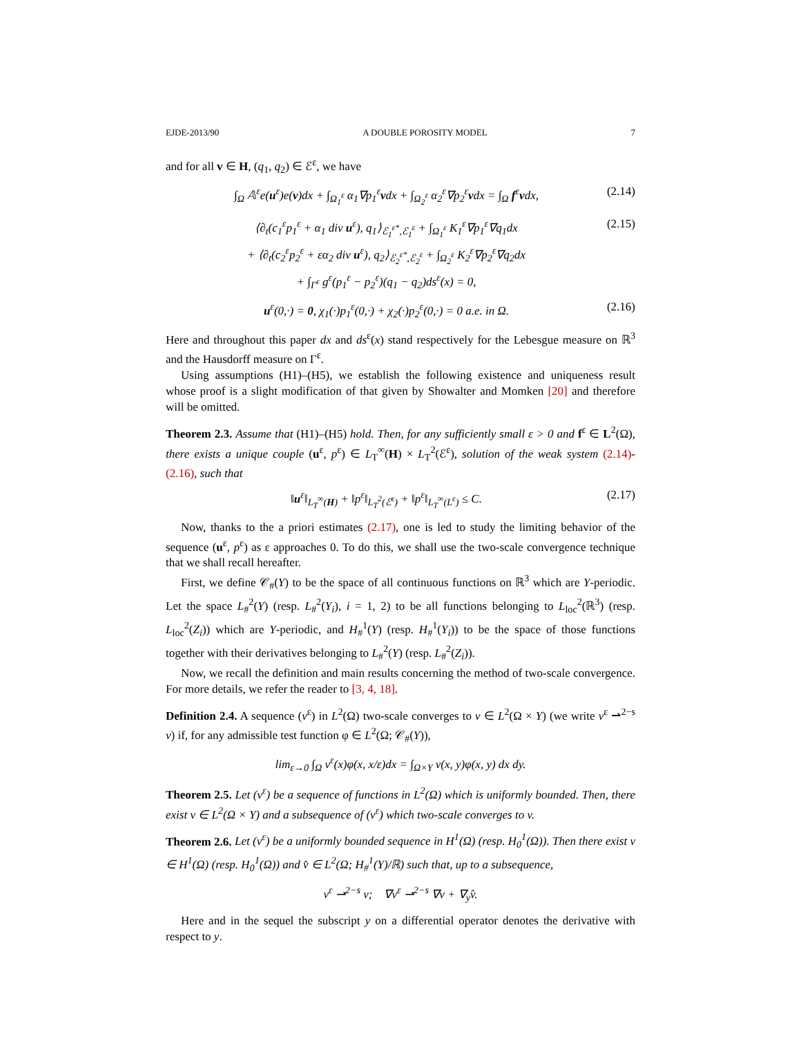EJDE-2013/90 A DOUBLE POROSITY MODEL 7
and for all v ∈ H, (q<sub>1</sub>, q<sub>2</sub>) ∈ ℰ<sup>ε</sup>, we have
∫<sub>Ω</sub> 𝔸<sup>ε</sup>e(u<sup>ε</sup>)e(v)dx + ∫<sub>Ω<sub>1</sub><sup>ε</sup></sub> α<sub>1</sub>∇p<sub>1</sub><sup>ε</sup>vdx + ∫<sub>Ω<sub>2</sub><sup>ε</sup></sub> α<sub>2</sub><sup>ε</sup>∇p<sub>2</sub><sup>ε</sup>vdx = ∫<sub>Ω</sub> f<sup>ε</sup>vdx, (2.14)
⟨∂<sub>t</sub>(c<sub>1</sub><sup>ε</sup>p<sub>1</sub><sup>ε</sup> + α<sub>1</sub> div u<sup>ε</sup>), q<sub>1</sub>⟩<sub>ℰ<sub>1</sub><sup>ε*</sup>,ℰ<sub>1</sub><sup>ε</sup></sub> + ∫<sub>Ω<sub>1</sub><sup>ε</sup></sub> K<sub>1</sub><sup>ε</sup>∇p<sub>1</sub><sup>ε</sup>∇q<sub>1</sub>dx
+ ⟨∂<sub>t</sub>(c<sub>2</sub><sup>ε</sup>p<sub>2</sub><sup>ε</sup> + εα<sub>2</sub> div u<sup>ε</sup>), q<sub>2</sub>⟩<sub>ℰ<sub>2</sub><sup>ε*</sup>,ℰ<sub>2</sub><sup>ε</sup></sub> + ∫<sub>Ω<sub>2</sub><sup>ε</sup></sub> K<sub>2</sub><sup>ε</sup>∇p<sub>2</sub><sup>ε</sup>∇q<sub>2</sub>dx
+ ∫<sub>Γ<sup>ε</sup></sub> g<sup>ε</sup>(p<sub>1</sub><sup>ε</sup> − p<sub>2</sub><sup>ε</sup>)(q<sub>1</sub> − q<sub>2</sub>)ds<sup>ε</sup>(x) = 0, (2.15)
u<sup>ε</sup>(0,·) = 0, χ<sub>1</sub>(·)p<sub>1</sub><sup>ε</sup>(0,·) + χ<sub>2</sub>(·)p<sub>2</sub><sup>ε</sup>(0,·) = 0 a.e. in Ω. (2.16)
Here and throughout this paper dx and ds<sup>ε</sup>(x) stand respectively for the Lebesgue measure on ℝ<sup>3</sup> and the Hausdorff measure on Γ<sup>ε</sup>.
Using assumptions (H1)–(H5), we establish the following existence and uniqueness result whose proof is a slight modification of that given by Showalter and Momken [20] and therefore will be omitted.
Theorem 2.3. Assume that (H1)–(H5) hold. Then, for any sufficiently small ε > 0 and f<sup>ε</sup> ∈ L<sup>2</sup>(Ω), there exists a unique couple (u<sup>ε</sup>, p<sup>ε</sup>) ∈ L<sub>T</sub><sup>∞</sup>(H) × L<sub>T</sub><sup>2</sup>(ℰ<sup>ε</sup>), solution of the weak system (2.14)-(2.16), such that
‖u<sup>ε</sup>‖<sub>L<sub>T</sub><sup>∞</sup>(H)</sub> + ‖p<sup>ε</sup>‖<sub>L<sub>T</sub><sup>2</sup>(ℰ<sup>ε</sup>)</sub> + ‖p<sup>ε</sup>‖<sub>L<sub>T</sub><sup>∞</sup>(L<sup>ε</sup>)</sub> ≤ C. (2.17)
Now, thanks to the a priori estimates (2.17), one is led to study the limiting behavior of the sequence (u<sup>ε</sup>, p<sup>ε</sup>) as ε approaches 0. To do this, we shall use the two-scale convergence technique that we shall recall hereafter.
First, we define 𝒞<sub>#</sub>(Y) to be the space of all continuous functions on ℝ<sup>3</sup> which are Y-periodic. Let the space L<sub>#</sub><sup>2</sup>(Y) (resp. L<sub>#</sub><sup>2</sup>(Y<sub>i</sub>), i = 1, 2) to be all functions belonging to L<sub>loc</sub><sup>2</sup>(ℝ<sup>3</sup>) (resp. L<sub>loc</sub><sup>2</sup>(Z<sub>i</sub>)) which are Y-periodic, and H<sub>#</sub><sup>1</sup>(Y) (resp. H<sub>#</sub><sup>1</sup>(Y<sub>i</sub>)) to be the space of those functions together with their derivatives belonging to L<sub>#</sub><sup>2</sup>(Y) (resp. L<sub>#</sub><sup>2</sup>(Z<sub>i</sub>)).
Now, we recall the definition and main results concerning the method of two-scale convergence. For more details, we refer the reader to [3, 4, 18].
Definition 2.4. A sequence (v<sup>ε</sup>) in L<sup>2</sup>(Ω) two-scale converges to v ∈ L<sup>2</sup>(Ω × Y) (we write v<sup>ε</sup> ⇀<sup>2−s</sup> v) if, for any admissible test function φ ∈ L<sup>2</sup>(Ω; 𝒞<sub>#</sub>(Y)),
lim<sub>ε→0</sub> ∫<sub>Ω</sub> v<sup>ε</sup>(x)φ(x, x/ε)dx = ∫<sub>Ω×Y</sub> v(x, y)φ(x, y) dx dy.
Theorem 2.5. Let (v<sup>ε</sup>) be a sequence of functions in L<sup>2</sup>(Ω) which is uniformly bounded. Then, there exist v ∈ L<sup>2</sup>(Ω × Y) and a subsequence of (v<sup>ε</sup>) which two-scale converges to v.
Theorem 2.6. Let (v<sup>ε</sup>) be a uniformly bounded sequence in H<sup>1</sup>(Ω) (resp. H<sub>0</sub><sup>1</sup>(Ω)). Then there exist v ∈ H<sup>1</sup>(Ω) (resp. H<sub>0</sub><sup>1</sup>(Ω)) and v̂ ∈ L<sup>2</sup>(Ω; H<sub>#</sub><sup>1</sup>(Y)/ℝ) such that, up to a subsequence,
v<sup>ε</sup> ⇀<sup>2−s</sup> v; ∇v<sup>ε</sup> ⇀<sup>2−s</sup> ∇v + ∇<sub>y</sub>v̂.
Here and in the sequel the subscript y on a differential operator denotes the derivative with respect to y.